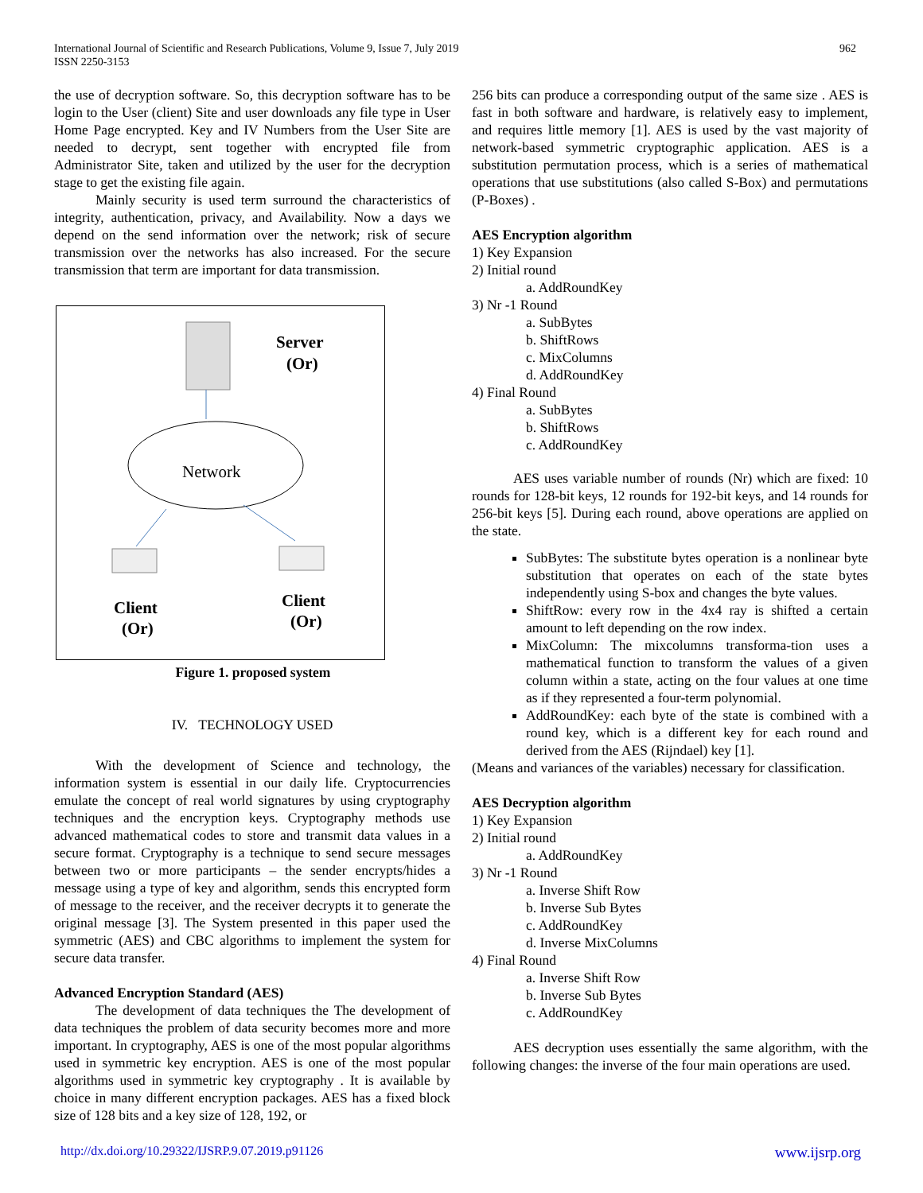International Journal of Scientific and Research Publications, Volume 9, Issue 7, July 2019
ISSN 2250-3153
962
the use of decryption software. So, this decryption software has to be login to the User (client) Site and user downloads any file type in User Home Page encrypted. Key and IV Numbers from the User Site are needed to decrypt, sent together with encrypted file from Administrator Site, taken and utilized by the user for the decryption stage to get the existing file again.
Mainly security is used term surround the characteristics of integrity, authentication, privacy, and Availability. Now a days we depend on the send information over the network; risk of secure transmission over the networks has also increased. For the secure transmission that term are important for data transmission.
Server
(Or)
Network
Client
(Or)
Client
(Or)
Figure 1. proposed system
IV. TECHNOLOGY USED
With the development of Science and technology, the information system is essential in our daily life. Cryptocurrencies emulate the concept of real world signatures by using cryptography techniques and the encryption keys. Cryptography methods use advanced mathematical codes to store and transmit data values in a secure format. Cryptography is a technique to send secure messages between two or more participants – the sender encrypts/hides a message using a type of key and algorithm, sends this encrypted form of message to the receiver, and the receiver decrypts it to generate the original message [3]. The System presented in this paper used the symmetric (AES) and CBC algorithms to implement the system for secure data transfer.
Advanced Encryption Standard (AES)
The development of data techniques the The development of data techniques the problem of data security becomes more and more important. In cryptography, AES is one of the most popular algorithms used in symmetric key encryption. AES is one of the most popular algorithms used in symmetric key cryptography . It is available by choice in many different encryption packages. AES has a fixed block size of 128 bits and a key size of 128, 192, or
256 bits can produce a corresponding output of the same size . AES is fast in both software and hardware, is relatively easy to implement, and requires little memory [1]. AES is used by the vast majority of network-based symmetric cryptographic application. AES is a substitution permutation process, which is a series of mathematical operations that use substitutions (also called S-Box) and permutations (P-Boxes) .
AES Encryption algorithm
1) Key Expansion
2) Initial round
a. AddRoundKey
3) Nr -1 Round
a. SubBytes
b. ShiftRows
c. MixColumns
d. AddRoundKey
4) Final Round
a. SubBytes
b. ShiftRows
c. AddRoundKey
AES uses variable number of rounds (Nr) which are fixed: 10 rounds for 128-bit keys, 12 rounds for 192-bit keys, and 14 rounds for 256-bit keys [5]. During each round, above operations are applied on the state.
SubBytes: The substitute bytes operation is a nonlinear byte substitution that operates on each of the state bytes independently using S-box and changes the byte values.
ShiftRow: every row in the 4x4 ray is shifted a certain amount to left depending on the row index.
MixColumn: The mixcolumns transforma-tion uses a mathematical function to transform the values of a given column within a state, acting on the four values at one time as if they represented a four-term polynomial.
AddRoundKey: each byte of the state is combined with a round key, which is a different key for each round and derived from the AES (Rijndael) key [1].
(Means and variances of the variables) necessary for classification.
AES Decryption algorithm
1) Key Expansion
2) Initial round
a. AddRoundKey
3) Nr -1 Round
a. Inverse Shift Row
b. Inverse Sub Bytes
c. AddRoundKey
d. Inverse MixColumns
4) Final Round
a. Inverse Shift Row
b. Inverse Sub Bytes
c. AddRoundKey
AES decryption uses essentially the same algorithm, with the following changes: the inverse of the four main operations are used.
http://dx.doi.org/10.29322/IJSRP.9.07.2019.p91126 www.ijsrp.org